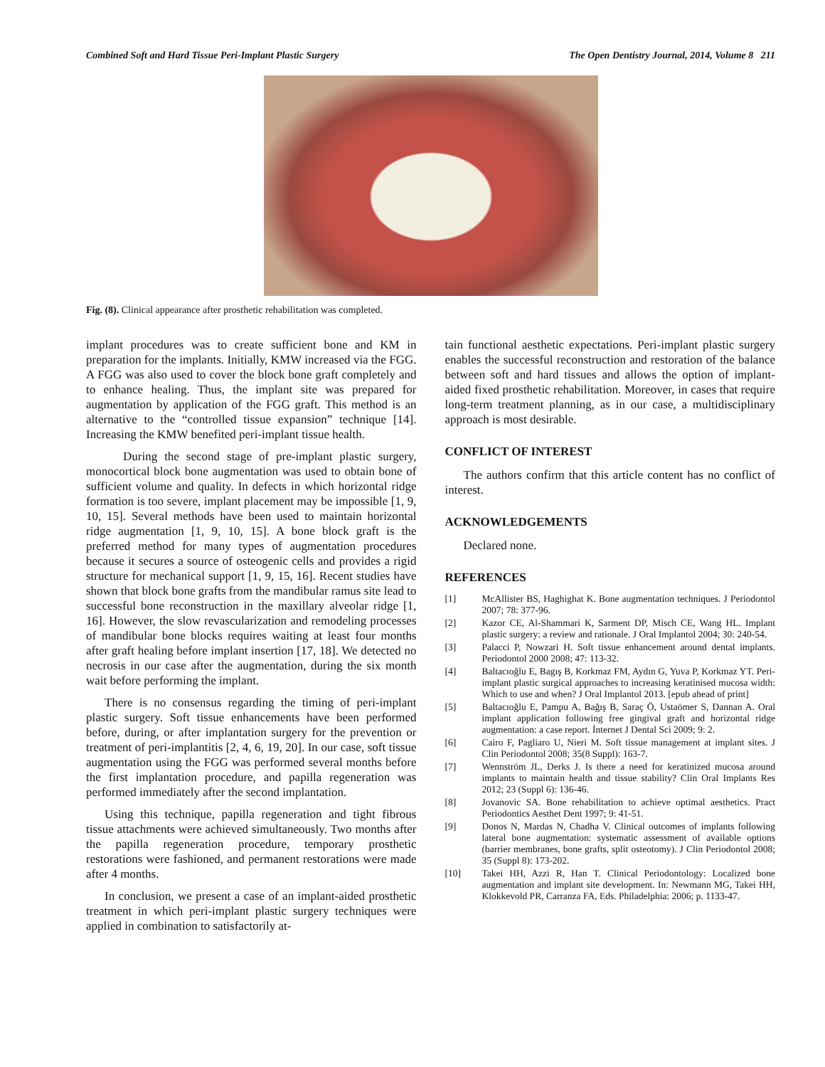Combined Soft and Hard Tissue Peri-Implant Plastic Surgery The Open Dentistry Journal, 2014, Volume 8 211
Fig. (8). Clinical appearance after prosthetic rehabilitation was completed.
implant procedures was to create sufficient bone and KM in preparation for the implants. Initially, KMW increased via the FGG. A FGG was also used to cover the block bone graft completely and to enhance healing. Thus, the implant site was prepared for augmentation by application of the FGG graft. This method is an alternative to the “controlled tissue expansion” technique [14]. Increasing the KMW benefited peri-implant tissue health.
During the second stage of pre-implant plastic surgery, monocortical block bone augmentation was used to obtain bone of sufficient volume and quality. In defects in which horizontal ridge formation is too severe, implant placement may be impossible [1, 9, 10, 15]. Several methods have been used to maintain horizontal ridge augmentation [1, 9, 10, 15]. A bone block graft is the preferred method for many types of augmentation procedures because it secures a source of osteogenic cells and provides a rigid structure for mechanical support [1, 9, 15, 16]. Recent studies have shown that block bone grafts from the mandibular ramus site lead to successful bone reconstruction in the maxillary alveolar ridge [1, 16]. However, the slow revascularization and remodeling processes of mandibular bone blocks requires waiting at least four months after graft healing before implant insertion [17, 18]. We detected no necrosis in our case after the augmentation, during the six month wait before performing the implant.
There is no consensus regarding the timing of peri-implant plastic surgery. Soft tissue enhancements have been performed before, during, or after implantation surgery for the prevention or treatment of peri-implantitis [2, 4, 6, 19, 20]. In our case, soft tissue augmentation using the FGG was performed several months before the first implantation procedure, and papilla regeneration was performed immediately after the second implantation.
Using this technique, papilla regeneration and tight fibrous tissue attachments were achieved simultaneously. Two months after the papilla regeneration procedure, temporary prosthetic restorations were fashioned, and permanent restorations were made after 4 months.
In conclusion, we present a case of an implant-aided prosthetic treatment in which peri-implant plastic surgery techniques were applied in combination to satisfactorily at-
tain functional aesthetic expectations. Peri-implant plastic surgery enables the successful reconstruction and restoration of the balance between soft and hard tissues and allows the option of implant-aided fixed prosthetic rehabilitation. Moreover, in cases that require long-term treatment planning, as in our case, a multidisciplinary approach is most desirable.
CONFLICT OF INTEREST
The authors confirm that this article content has no conflict of interest.
ACKNOWLEDGEMENTS
Declared none.
REFERENCES
[1] McAllister BS, Haghighat K. Bone augmentation techniques. J Periodontol 2007; 78: 377-96.
[2] Kazor CE, Al-Shammari K, Sarment DP, Misch CE, Wang HL. Implant plastic surgery: a review and rationale. J Oral Implantol 2004; 30: 240-54.
[3] Palacci P, Nowzari H. Soft tissue enhancement around dental implants. Periodontol 2000 2008; 47: 113-32.
[4] Baltacıoğlu E, Bagış B, Korkmaz FM, Aydın G, Yuva P, Korkmaz YT. Peri-implant plastic surgical approaches to increasing keratinised mucosa width: Which to use and when? J Oral Implantol 2013. [epub ahead of print]
[5] Baltacıoğlu E, Pampu A, Bağış B, Saraç Ö, Ustaömer S, Dannan A. Oral implant application following free gingival graft and horizontal ridge augmentation: a case report. İnternet J Dental Sci 2009; 9: 2.
[6] Cairo F, Pagliaro U, Nieri M. Soft tissue management at implant sites. J Clin Periodontol 2008; 35(8 Suppl): 163-7.
[7] Wennström JL, Derks J. Is there a need for keratinized mucosa around implants to maintain health and tissue stability? Clin Oral Implants Res 2012; 23 (Suppl 6): 136-46.
[8] Jovanovic SA. Bone rehabilitation to achieve optimal aesthetics. Pract Periodontics Aesthet Dent 1997; 9: 41-51.
[9] Donos N, Mardas N, Chadha V. Clinical outcomes of implants following lateral bone augmentation: systematic assessment of available options (barrier membranes, bone grafts, split osteotomy). J Clin Periodontol 2008; 35 (Suppl 8): 173-202.
[10] Takei HH, Azzi R, Han T. Clinical Periodontology: Localized bone augmentation and implant site development. In: Newmann MG, Takei HH, Klokkevold PR, Carranza FA, Eds. Philadelphia: 2006; p. 1133-47.